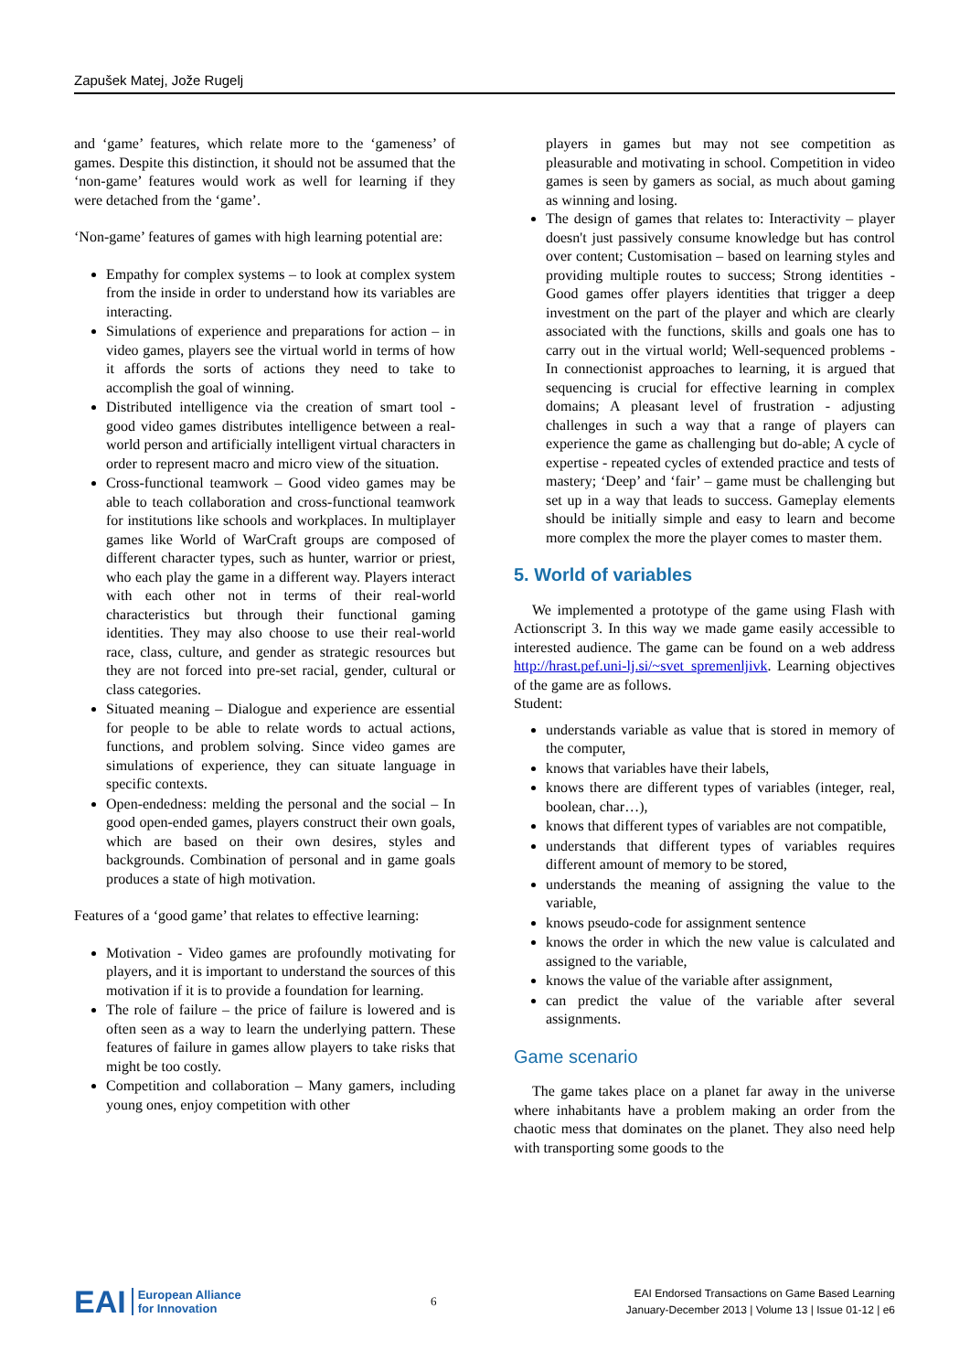Zapušek Matej, Jože Rugelj
and ‘game’ features, which relate more to the ‘gameness’ of games. Despite this distinction, it should not be assumed that the ‘non-game’ features would work as well for learning if they were detached from the ‘game’.
‘Non-game’ features of games with high learning potential are:
Empathy for complex systems – to look at complex system from the inside in order to understand how its variables are interacting.
Simulations of experience and preparations for action – in video games, players see the virtual world in terms of how it affords the sorts of actions they need to take to accomplish the goal of winning.
Distributed intelligence via the creation of smart tool - good video games distributes intelligence between a real-world person and artificially intelligent virtual characters in order to represent macro and micro view of the situation.
Cross-functional teamwork – Good video games may be able to teach collaboration and cross-functional teamwork for institutions like schools and workplaces. In multiplayer games like World of WarCraft groups are composed of different character types, such as hunter, warrior or priest, who each play the game in a different way. Players interact with each other not in terms of their real-world characteristics but through their functional gaming identities. They may also choose to use their real-world race, class, culture, and gender as strategic resources but they are not forced into pre-set racial, gender, cultural or class categories.
Situated meaning – Dialogue and experience are essential for people to be able to relate words to actual actions, functions, and problem solving. Since video games are simulations of experience, they can situate language in specific contexts.
Open-endedness: melding the personal and the social – In good open-ended games, players construct their own goals, which are based on their own desires, styles and backgrounds. Combination of personal and in game goals produces a state of high motivation.
Features of a ‘good game’ that relates to effective learning:
Motivation - Video games are profoundly motivating for players, and it is important to understand the sources of this motivation if it is to provide a foundation for learning.
The role of failure – the price of failure is lowered and is often seen as a way to learn the underlying pattern. These features of failure in games allow players to take risks that might be too costly.
Competition and collaboration – Many gamers, including young ones, enjoy competition with other
players in games but may not see competition as pleasurable and motivating in school. Competition in video games is seen by gamers as social, as much about gaming as winning and losing.
The design of games that relates to: Interactivity – player doesn't just passively consume knowledge but has control over content; Customisation – based on learning styles and providing multiple routes to success; Strong identities - Good games offer players identities that trigger a deep investment on the part of the player and which are clearly associated with the functions, skills and goals one has to carry out in the virtual world; Well-sequenced problems - In connectionist approaches to learning, it is argued that sequencing is crucial for effective learning in complex domains; A pleasant level of frustration - adjusting challenges in such a way that a range of players can experience the game as challenging but do-able; A cycle of expertise - repeated cycles of extended practice and tests of mastery; ‘Deep’ and ‘fair’ – game must be challenging but set up in a way that leads to success. Gameplay elements should be initially simple and easy to learn and become more complex the more the player comes to master them.
5. World of variables
We implemented a prototype of the game using Flash with Actionscript 3. In this way we made game easily accessible to interested audience. The game can be found on a web address http://hrast.pef.uni-lj.si/~svet_spremenljivk. Learning objectives of the game are as follows.
Student:
understands variable as value that is stored in memory of the computer,
knows that variables have their labels,
knows there are different types of variables (integer, real, boolean, char…),
knows that different types of variables are not compatible,
understands that different types of variables requires different amount of memory to be stored,
understands the meaning of assigning the value to the variable,
knows pseudo-code for assignment sentence
knows the order in which the new value is calculated and assigned to the variable,
knows the value of the variable after assignment,
can predict the value of the variable after several assignments.
Game scenario
The game takes place on a planet far away in the universe where inhabitants have a problem making an order from the chaotic mess that dominates on the planet. They also need help with transporting some goods to the
EAI European Alliance
for Innovation
6
EAI Endorsed Transactions on Game Based Learning
January-December 2013 | Volume 13 | Issue 01-12 | e6